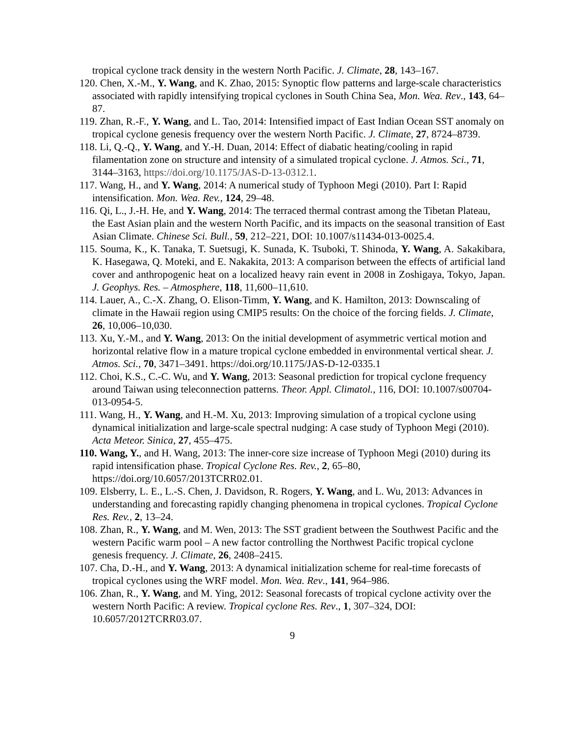tropical cyclone track density in the western North Pacific. J. Climate, 28, 143–167.
120. Chen, X.-M., Y. Wang, and K. Zhao, 2015: Synoptic flow patterns and large-scale characteristics associated with rapidly intensifying tropical cyclones in South China Sea, Mon. Wea. Rev., 143, 64–87.
119. Zhan, R.-F., Y. Wang, and L. Tao, 2014: Intensified impact of East Indian Ocean SST anomaly on tropical cyclone genesis frequency over the western North Pacific. J. Climate, 27, 8724–8739.
118. Li, Q.-Q., Y. Wang, and Y.-H. Duan, 2014: Effect of diabatic heating/cooling in rapid filamentation zone on structure and intensity of a simulated tropical cyclone. J. Atmos. Sci., 71, 3144–3163, https://doi.org/10.1175/JAS-D-13-0312.1.
117. Wang, H., and Y. Wang, 2014: A numerical study of Typhoon Megi (2010). Part I: Rapid intensification. Mon. Wea. Rev., 124, 29–48.
116. Qi, L., J.-H. He, and Y. Wang, 2014: The terraced thermal contrast among the Tibetan Plateau, the East Asian plain and the western North Pacific, and its impacts on the seasonal transition of East Asian Climate. Chinese Sci. Bull., 59, 212–221, DOI: 10.1007/s11434-013-0025.4.
115. Souma, K., K. Tanaka, T. Suetsugi, K. Sunada, K. Tsuboki, T. Shinoda, Y. Wang, A. Sakakibara, K. Hasegawa, Q. Moteki, and E. Nakakita, 2013: A comparison between the effects of artificial land cover and anthropogenic heat on a localized heavy rain event in 2008 in Zoshigaya, Tokyo, Japan. J. Geophys. Res. – Atmosphere, 118, 11,600–11,610.
114. Lauer, A., C.-X. Zhang, O. Elison-Timm, Y. Wang, and K. Hamilton, 2013: Downscaling of climate in the Hawaii region using CMIP5 results: On the choice of the forcing fields. J. Climate, 26, 10,006–10,030.
113. Xu, Y.-M., and Y. Wang, 2013: On the initial development of asymmetric vertical motion and horizontal relative flow in a mature tropical cyclone embedded in environmental vertical shear. J. Atmos. Sci., 70, 3471–3491. https://doi.org/10.1175/JAS-D-12-0335.1
112. Choi, K.S., C.-C. Wu, and Y. Wang, 2013: Seasonal prediction for tropical cyclone frequency around Taiwan using teleconnection patterns. Theor. Appl. Climatol., 116, DOI: 10.1007/s00704-013-0954-5.
111. Wang, H., Y. Wang, and H.-M. Xu, 2013: Improving simulation of a tropical cyclone using dynamical initialization and large-scale spectral nudging: A case study of Typhoon Megi (2010). Acta Meteor. Sinica, 27, 455–475.
110. Wang, Y., and H. Wang, 2013: The inner-core size increase of Typhoon Megi (2010) during its rapid intensification phase. Tropical Cyclone Res. Rev., 2, 65–80, https://doi.org/10.6057/2013TCRR02.01.
109. Elsberry, L. E., L.-S. Chen, J. Davidson, R. Rogers, Y. Wang, and L. Wu, 2013: Advances in understanding and forecasting rapidly changing phenomena in tropical cyclones. Tropical Cyclone Res. Rev., 2, 13–24.
108. Zhan, R., Y. Wang, and M. Wen, 2013: The SST gradient between the Southwest Pacific and the western Pacific warm pool – A new factor controlling the Northwest Pacific tropical cyclone genesis frequency. J. Climate, 26, 2408–2415.
107. Cha, D.-H., and Y. Wang, 2013: A dynamical initialization scheme for real-time forecasts of tropical cyclones using the WRF model. Mon. Wea. Rev., 141, 964–986.
106. Zhan, R., Y. Wang, and M. Ying, 2012: Seasonal forecasts of tropical cyclone activity over the western North Pacific: A review. Tropical cyclone Res. Rev., 1, 307–324, DOI: 10.6057/2012TCRR03.07.
9